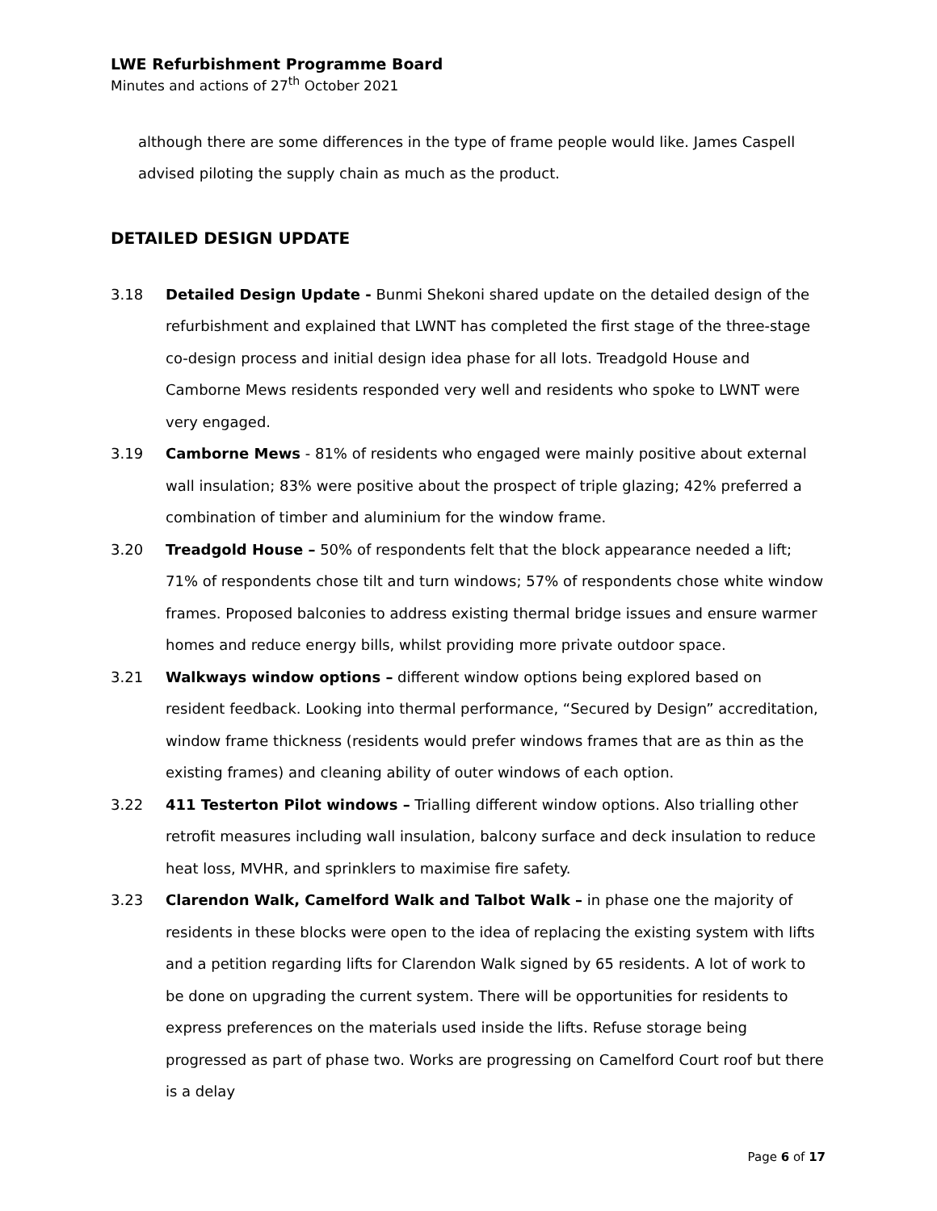LWE Refurbishment Programme Board
Minutes and actions of 27<sup>th</sup> October 2021
although there are some differences in the type of frame people would like. James Caspell advised piloting the supply chain as much as the product.
DETAILED DESIGN UPDATE
3.18 Detailed Design Update - Bunmi Shekoni shared update on the detailed design of the refurbishment and explained that LWNT has completed the first stage of the three-stage co-design process and initial design idea phase for all lots. Treadgold House and Camborne Mews residents responded very well and residents who spoke to LWNT were very engaged.
3.19 Camborne Mews - 81% of residents who engaged were mainly positive about external wall insulation; 83% were positive about the prospect of triple glazing; 42% preferred a combination of timber and aluminium for the window frame.
3.20 Treadgold House – 50% of respondents felt that the block appearance needed a lift; 71% of respondents chose tilt and turn windows; 57% of respondents chose white window frames. Proposed balconies to address existing thermal bridge issues and ensure warmer homes and reduce energy bills, whilst providing more private outdoor space.
3.21 Walkways window options – different window options being explored based on resident feedback. Looking into thermal performance, “Secured by Design” accreditation, window frame thickness (residents would prefer windows frames that are as thin as the existing frames) and cleaning ability of outer windows of each option.
3.22 411 Testerton Pilot windows – Trialling different window options. Also trialling other retrofit measures including wall insulation, balcony surface and deck insulation to reduce heat loss, MVHR, and sprinklers to maximise fire safety.
3.23 Clarendon Walk, Camelford Walk and Talbot Walk – in phase one the majority of residents in these blocks were open to the idea of replacing the existing system with lifts and a petition regarding lifts for Clarendon Walk signed by 65 residents. A lot of work to be done on upgrading the current system. There will be opportunities for residents to express preferences on the materials used inside the lifts. Refuse storage being progressed as part of phase two. Works are progressing on Camelford Court roof but there is a delay
Page 6 of 17